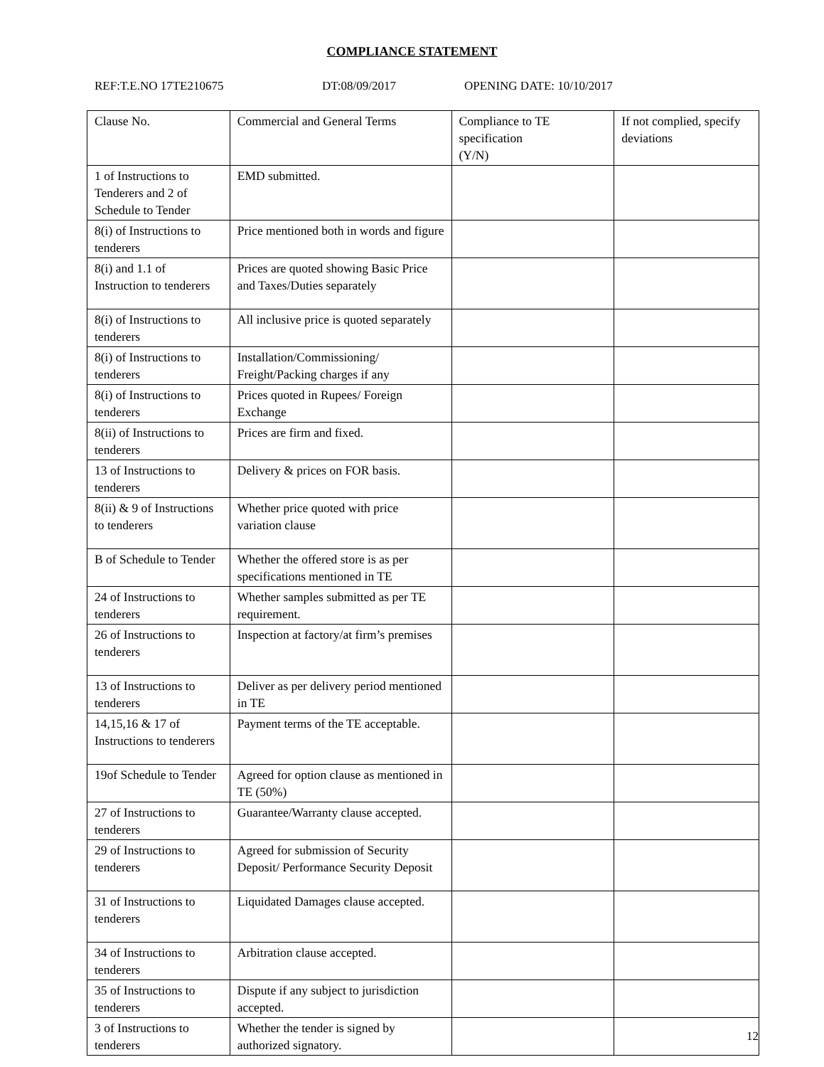COMPLIANCE STATEMENT
REF:T.E.NO 17TE210675 DT:08/09/2017 OPENING DATE: 10/10/2017
| Clause No. | Commercial and General Terms | Compliance to TE specification (Y/N) | If not complied, specify deviations |
| 1 of Instructions to Tenderers and 2 of Schedule to Tender | EMD submitted. | | |
| 8(i) of Instructions to tenderers | Price mentioned both in words and figure | | |
| 8(i) and 1.1 of Instruction to tenderers | Prices are quoted showing Basic Price and Taxes/Duties separately | | |
| 8(i) of Instructions to tenderers | All inclusive price is quoted separately | | |
| 8(i) of Instructions to tenderers | Installation/Commissioning/ Freight/Packing charges if any | | |
| 8(i) of Instructions to tenderers | Prices quoted in Rupees/ Foreign Exchange | | |
| 8(ii) of Instructions to tenderers | Prices are firm and fixed. | | |
| 13 of Instructions to tenderers | Delivery & prices on FOR basis. | | |
| 8(ii) & 9 of Instructions to tenderers | Whether price quoted with price variation clause | | |
| B of Schedule to Tender | Whether the offered store is as per specifications mentioned in TE | | |
| 24 of Instructions to tenderers | Whether samples submitted as per TE requirement. | | |
| 26 of Instructions to tenderers | Inspection at factory/at firm’s premises | | |
| 13 of Instructions to tenderers | Deliver as per delivery period mentioned in TE | | |
| 14,15,16 & 17 of Instructions to tenderers | Payment terms of the TE acceptable. | | |
| 19of Schedule to Tender | Agreed for option clause as mentioned in TE (50%) | | |
| 27 of Instructions to tenderers | Guarantee/Warranty clause accepted. | | |
| 29 of Instructions to tenderers | Agreed for submission of Security Deposit/ Performance Security Deposit | | |
| 31 of Instructions to tenderers | Liquidated Damages clause accepted. | | |
| 34 of Instructions to tenderers | Arbitration clause accepted. | | |
| 35 of Instructions to tenderers | Dispute if any subject to jurisdiction accepted. | | |
| 3 of Instructions to tenderers | Whether the tender is signed by authorized signatory. | | |
12